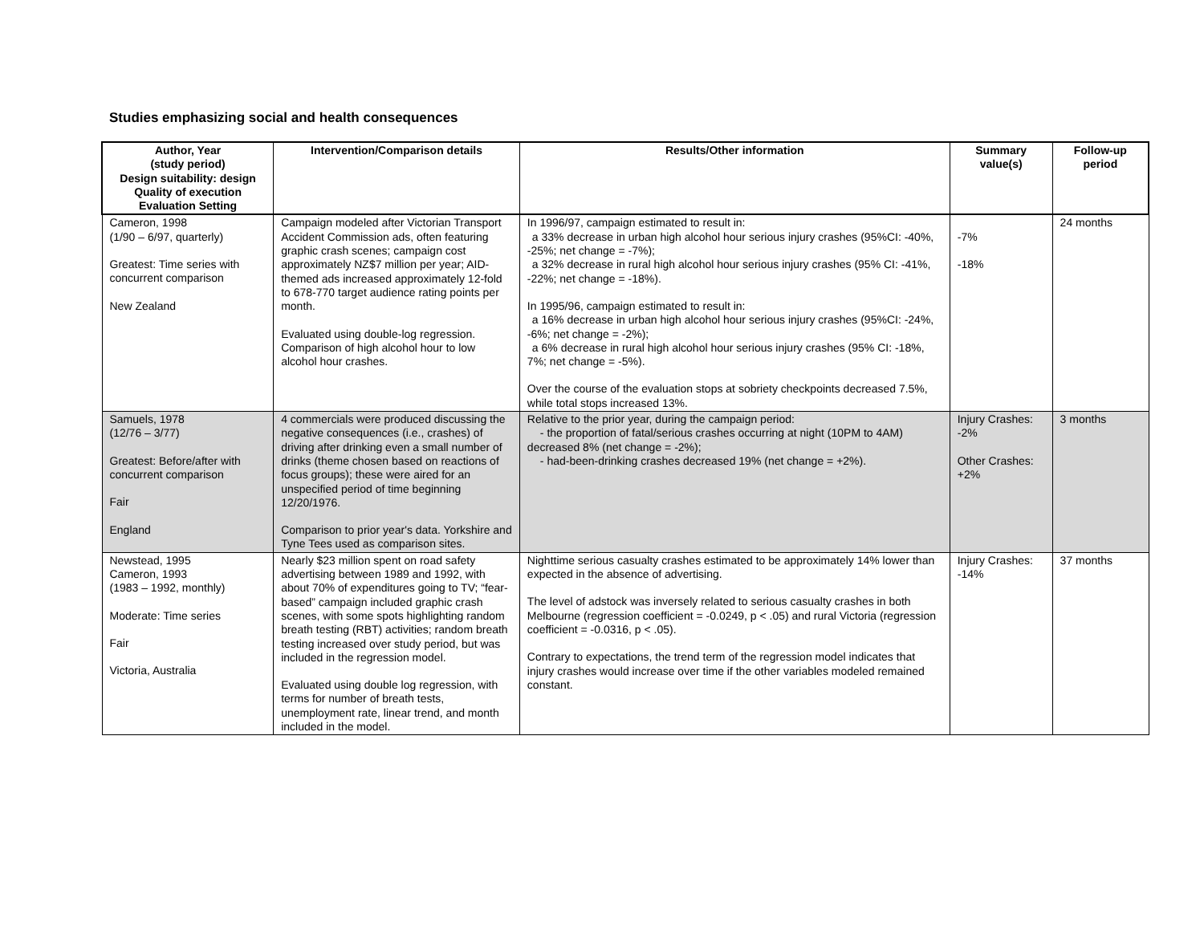Studies emphasizing social and health consequences
| Author, Year (study period) Design suitability: design Quality of execution Evaluation Setting | Intervention/Comparison details | Results/Other information | Summary value(s) | Follow-up period |
| --- | --- | --- | --- | --- |
| Cameron, 1998 (1/90 – 6/97, quarterly) Greatest: Time series with concurrent comparison New Zealand | Campaign modeled after Victorian Transport Accident Commission ads, often featuring graphic crash scenes; campaign cost approximately NZ$7 million per year; AID-themed ads increased approximately 12-fold to 678-770 target audience rating points per month. Evaluated using double-log regression. Comparison of high alcohol hour to low alcohol hour crashes. | In 1996/97, campaign estimated to result in: a 33% decrease in urban high alcohol hour serious injury crashes (95%CI: -40%, -25%; net change = -7%); a 32% decrease in rural high alcohol hour serious injury crashes (95% CI: -41%, -22%; net change = -18%). In 1995/96, campaign estimated to result in: a 16% decrease in urban high alcohol hour serious injury crashes (95%CI: -24%, -6%; net change = -2%); a 6% decrease in rural high alcohol hour serious injury crashes (95% CI: -18%, 7%; net change = -5%). Over the course of the evaluation stops at sobriety checkpoints decreased 7.5%, while total stops increased 13%. | -7% -18% | 24 months |
| Samuels, 1978 (12/76 – 3/77) Greatest: Before/after with concurrent comparison Fair England | 4 commercials were produced discussing the negative consequences (i.e., crashes) of driving after drinking even a small number of drinks (theme chosen based on reactions of focus groups); these were aired for an unspecified period of time beginning 12/20/1976. Comparison to prior year's data. Yorkshire and Tyne Tees used as comparison sites. | Relative to the prior year, during the campaign period: - the proportion of fatal/serious crashes occurring at night (10PM to 4AM) decreased 8% (net change = -2%); - had-been-drinking crashes decreased 19% (net change = +2%). | Injury Crashes: -2% Other Crashes: +2% | 3 months |
| Newstead, 1995 Cameron, 1993 (1983 – 1992, monthly) Moderate: Time series Fair Victoria, Australia | Nearly $23 million spent on road safety advertising between 1989 and 1992, with about 70% of expenditures going to TV; “fear-based” campaign included graphic crash scenes, with some spots highlighting random breath testing (RBT) activities; random breath testing increased over study period, but was included in the regression model. Evaluated using double log regression, with terms for number of breath tests, unemployment rate, linear trend, and month included in the model. | Nighttime serious casualty crashes estimated to be approximately 14% lower than expected in the absence of advertising. The level of adstock was inversely related to serious casualty crashes in both Melbourne (regression coefficient = -0.0249, p < .05) and rural Victoria (regression coefficient = -0.0316, p < .05). Contrary to expectations, the trend term of the regression model indicates that injury crashes would increase over time if the other variables modeled remained constant. | Injury Crashes: -14% | 37 months |